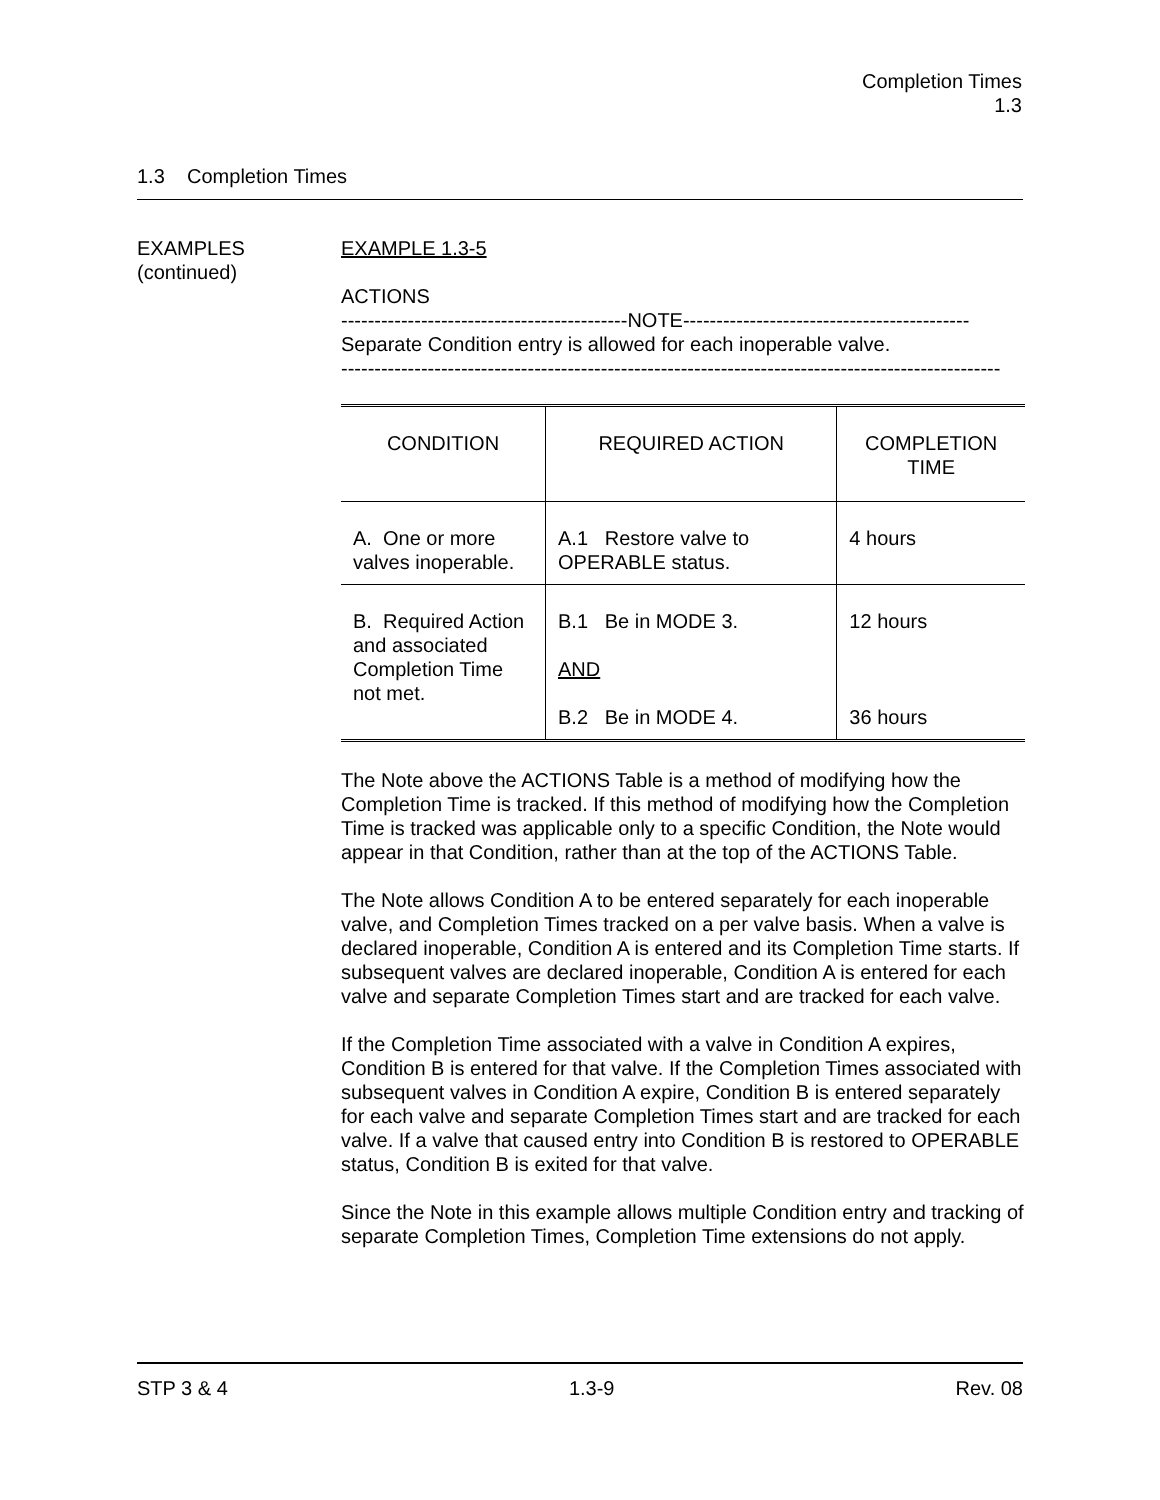Completion Times
1.3
1.3 Completion Times
EXAMPLES
(continued)
EXAMPLE 1.3-5
ACTIONS
-------------------------------------------NOTE-------------------------------------------
Separate Condition entry is allowed for each inoperable valve.
---------------------------------------------------------------------------------------------------
| CONDITION | REQUIRED ACTION | COMPLETION TIME |
| --- | --- | --- |
| A. One or more valves inoperable. | A.1 Restore valve to OPERABLE status. | 4 hours |
| B. Required Action and associated Completion Time not met. | B.1 Be in MODE 3. AND B.2 Be in MODE 4. | 12 hours 36 hours |
The Note above the ACTIONS Table is a method of modifying how the Completion Time is tracked. If this method of modifying how the Completion Time is tracked was applicable only to a specific Condition, the Note would appear in that Condition, rather than at the top of the ACTIONS Table.
The Note allows Condition A to be entered separately for each inoperable valve, and Completion Times tracked on a per valve basis. When a valve is declared inoperable, Condition A is entered and its Completion Time starts. If subsequent valves are declared inoperable, Condition A is entered for each valve and separate Completion Times start and are tracked for each valve.
If the Completion Time associated with a valve in Condition A expires, Condition B is entered for that valve. If the Completion Times associated with subsequent valves in Condition A expire, Condition B is entered separately for each valve and separate Completion Times start and are tracked for each valve. If a valve that caused entry into Condition B is restored to OPERABLE status, Condition B is exited for that valve.
Since the Note in this example allows multiple Condition entry and tracking of separate Completion Times, Completion Time extensions do not apply.
STP 3 & 4 1.3-9 Rev. 08